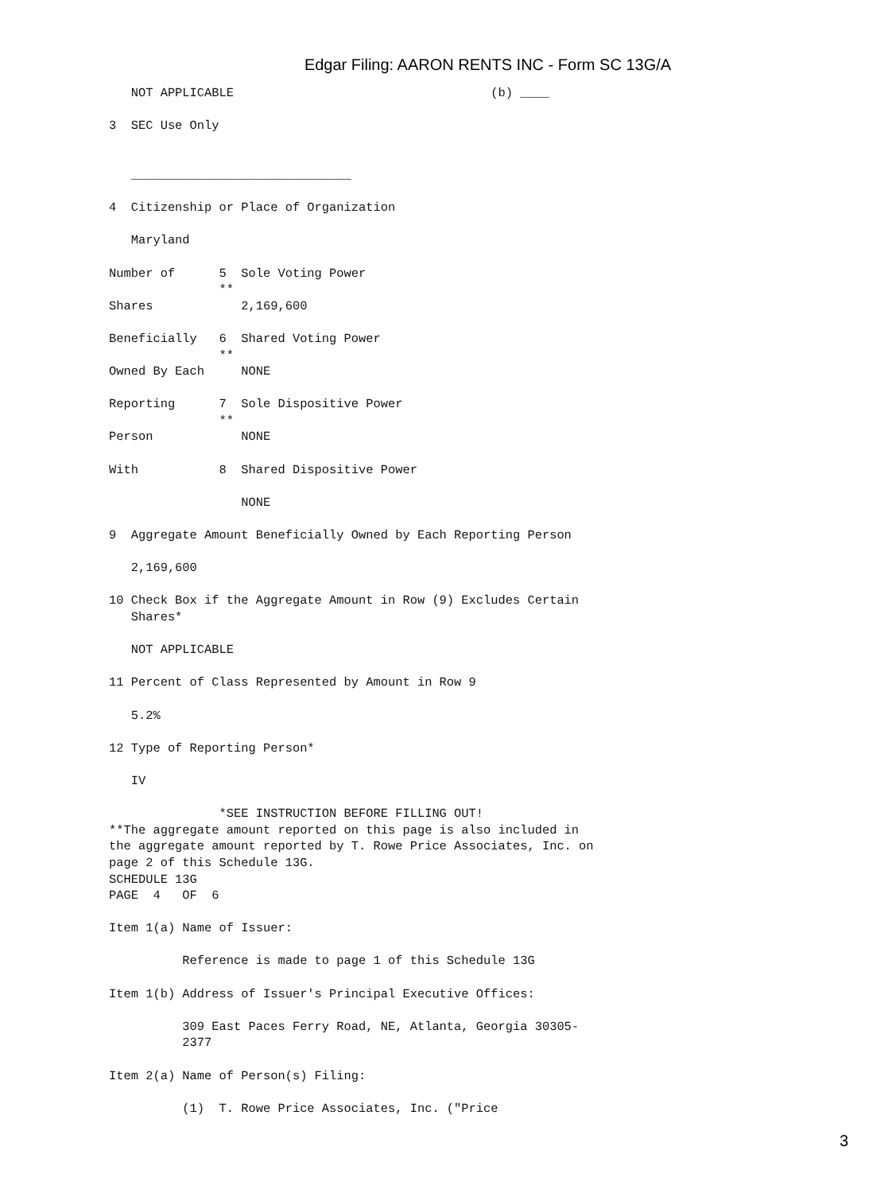Edgar Filing: AARON RENTS INC - Form SC 13G/A
   NOT APPLICABLE                                   (b) ____

3  SEC Use Only


   ______________________________

4  Citizenship or Place of Organization

   Maryland

Number of      5  Sole Voting Power
               **
Shares            2,169,600

Beneficially   6  Shared Voting Power
               **
Owned By Each     NONE

Reporting      7  Sole Dispositive Power
               **
Person            NONE

With           8  Shared Dispositive Power

                  NONE

9  Aggregate Amount Beneficially Owned by Each Reporting Person

   2,169,600

10 Check Box if the Aggregate Amount in Row (9) Excludes Certain
   Shares*

   NOT APPLICABLE

11 Percent of Class Represented by Amount in Row 9

   5.2%

12 Type of Reporting Person*

   IV

               *SEE INSTRUCTION BEFORE FILLING OUT!
**The aggregate amount reported on this page is also included in
the aggregate amount reported by T. Rowe Price Associates, Inc. on
page 2 of this Schedule 13G.
SCHEDULE 13G
PAGE  4   OF  6

Item 1(a) Name of Issuer:

          Reference is made to page 1 of this Schedule 13G

Item 1(b) Address of Issuer's Principal Executive Offices:

          309 East Paces Ferry Road, NE, Atlanta, Georgia 30305-
          2377

Item 2(a) Name of Person(s) Filing:

          (1)  T. Rowe Price Associates, Inc. ("Price
3